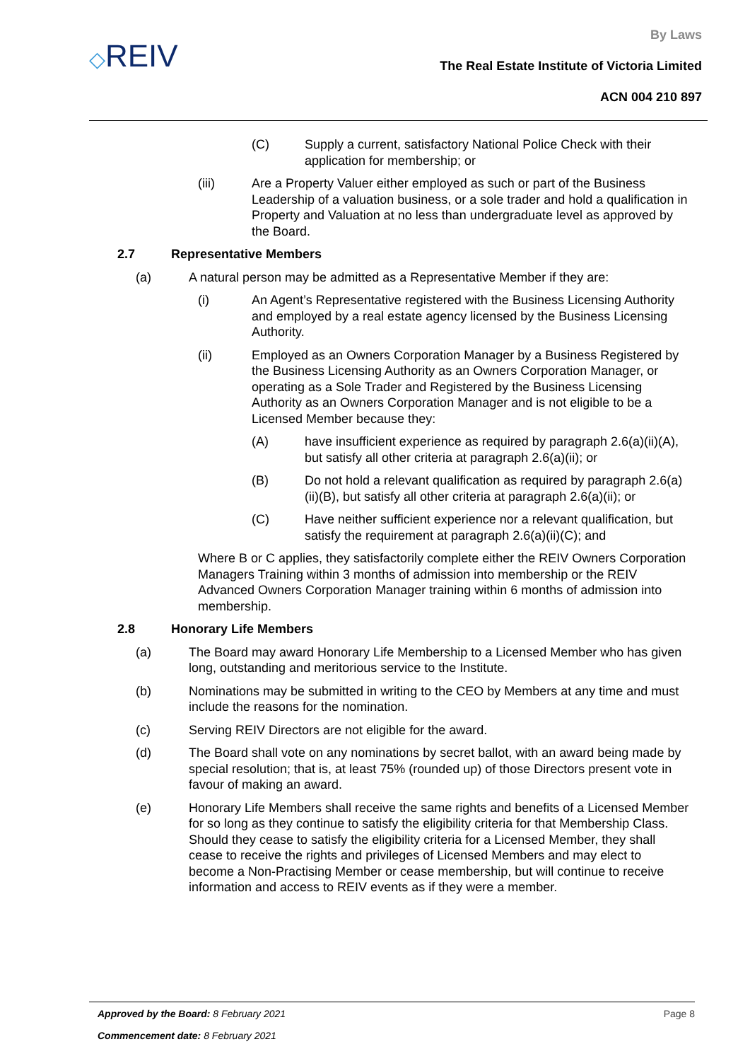◇REIV
By Laws
The Real Estate Institute of Victoria Limited
ACN 004 210 897
(C) Supply a current, satisfactory National Police Check with their application for membership; or
(iii) Are a Property Valuer either employed as such or part of the Business Leadership of a valuation business, or a sole trader and hold a qualification in Property and Valuation at no less than undergraduate level as approved by the Board.
2.7 Representative Members
(a) A natural person may be admitted as a Representative Member if they are:
(i) An Agent’s Representative registered with the Business Licensing Authority and employed by a real estate agency licensed by the Business Licensing Authority.
(ii) Employed as an Owners Corporation Manager by a Business Registered by the Business Licensing Authority as an Owners Corporation Manager, or operating as a Sole Trader and Registered by the Business Licensing Authority as an Owners Corporation Manager and is not eligible to be a Licensed Member because they:
(A) have insufficient experience as required by paragraph 2.6(a)(ii)(A), but satisfy all other criteria at paragraph 2.6(a)(ii); or
(B) Do not hold a relevant qualification as required by paragraph 2.6(a)(ii)(B), but satisfy all other criteria at paragraph 2.6(a)(ii); or
(C) Have neither sufficient experience nor a relevant qualification, but satisfy the requirement at paragraph 2.6(a)(ii)(C); and
Where B or C applies, they satisfactorily complete either the REIV Owners Corporation Managers Training within 3 months of admission into membership or the REIV Advanced Owners Corporation Manager training within 6 months of admission into membership.
2.8 Honorary Life Members
(a) The Board may award Honorary Life Membership to a Licensed Member who has given long, outstanding and meritorious service to the Institute.
(b) Nominations may be submitted in writing to the CEO by Members at any time and must include the reasons for the nomination.
(c) Serving REIV Directors are not eligible for the award.
(d) The Board shall vote on any nominations by secret ballot, with an award being made by special resolution; that is, at least 75% (rounded up) of those Directors present vote in favour of making an award.
(e) Honorary Life Members shall receive the same rights and benefits of a Licensed Member for so long as they continue to satisfy the eligibility criteria for that Membership Class. Should they cease to satisfy the eligibility criteria for a Licensed Member, they shall cease to receive the rights and privileges of Licensed Members and may elect to become a Non-Practising Member or cease membership, but will continue to receive information and access to REIV events as if they were a member.
Approved by the Board: 8 February 2021
Page 8
Commencement date: 8 February 2021